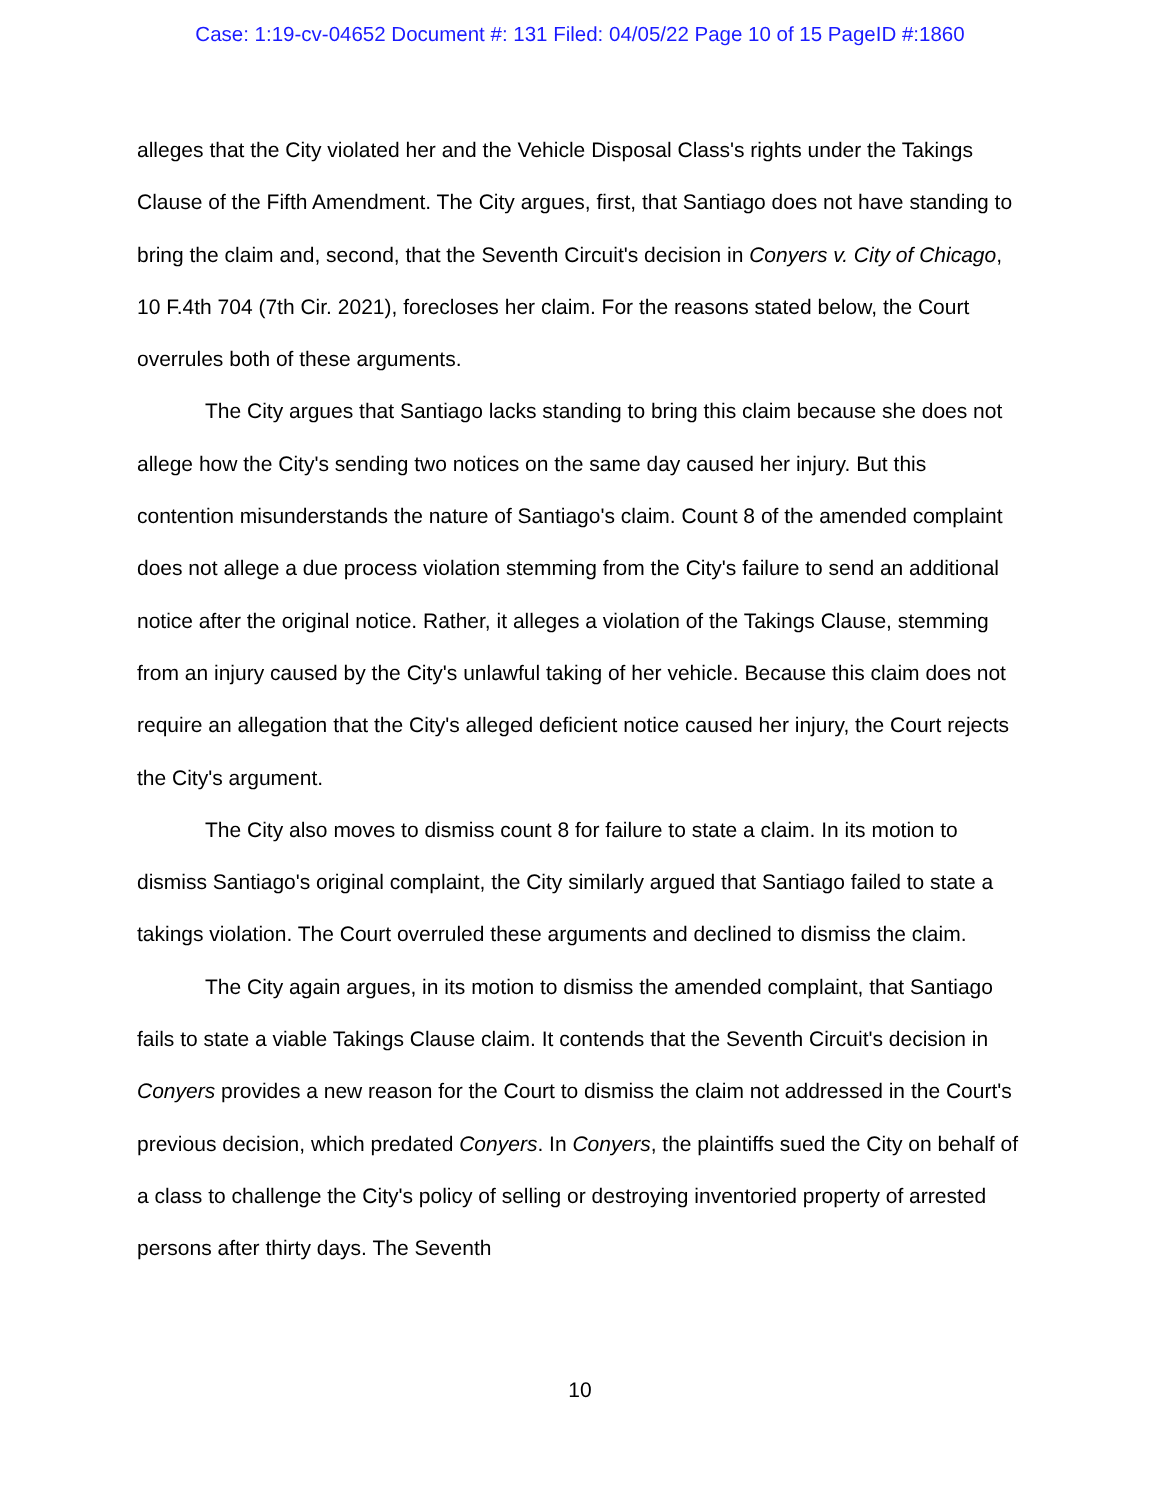Case: 1:19-cv-04652 Document #: 131 Filed: 04/05/22 Page 10 of 15 PageID #:1860
alleges that the City violated her and the Vehicle Disposal Class's rights under the Takings Clause of the Fifth Amendment. The City argues, first, that Santiago does not have standing to bring the claim and, second, that the Seventh Circuit's decision in Conyers v. City of Chicago, 10 F.4th 704 (7th Cir. 2021), forecloses her claim. For the reasons stated below, the Court overrules both of these arguments.
The City argues that Santiago lacks standing to bring this claim because she does not allege how the City's sending two notices on the same day caused her injury. But this contention misunderstands the nature of Santiago's claim. Count 8 of the amended complaint does not allege a due process violation stemming from the City's failure to send an additional notice after the original notice. Rather, it alleges a violation of the Takings Clause, stemming from an injury caused by the City's unlawful taking of her vehicle. Because this claim does not require an allegation that the City's alleged deficient notice caused her injury, the Court rejects the City's argument.
The City also moves to dismiss count 8 for failure to state a claim. In its motion to dismiss Santiago's original complaint, the City similarly argued that Santiago failed to state a takings violation. The Court overruled these arguments and declined to dismiss the claim.
The City again argues, in its motion to dismiss the amended complaint, that Santiago fails to state a viable Takings Clause claim. It contends that the Seventh Circuit's decision in Conyers provides a new reason for the Court to dismiss the claim not addressed in the Court's previous decision, which predated Conyers. In Conyers, the plaintiffs sued the City on behalf of a class to challenge the City's policy of selling or destroying inventoried property of arrested persons after thirty days. The Seventh
10